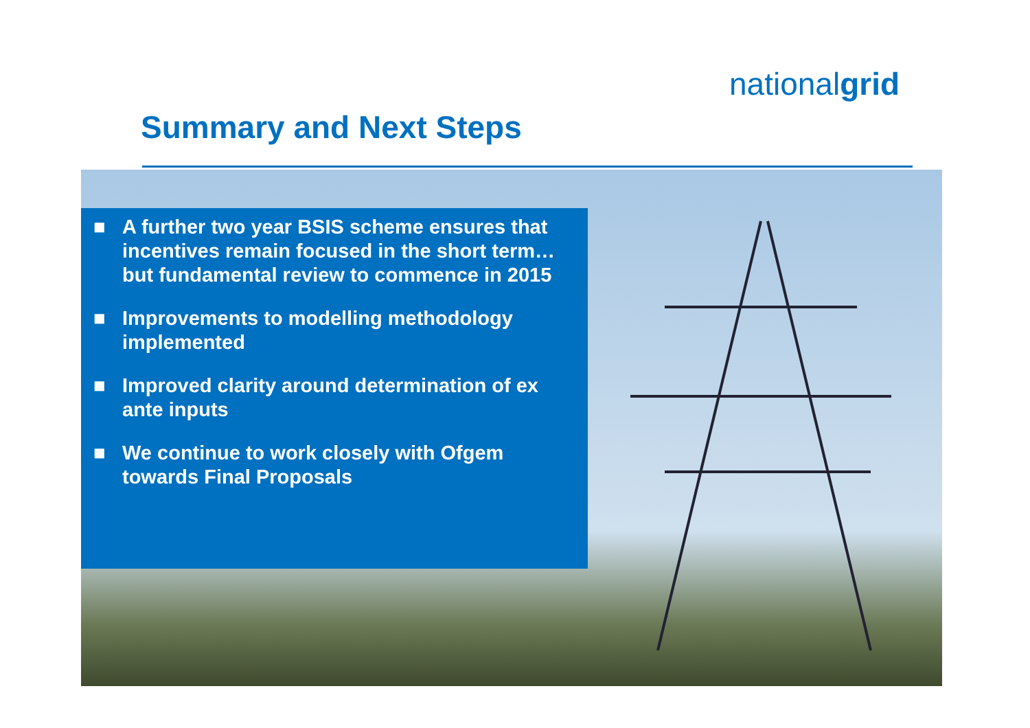nationalgrid
Summary and Next Steps
■ A further two year BSIS scheme ensures that incentives remain focused in the short term…but fundamental review to commence in 2015
■ Improvements to modelling methodology implemented
■ Improved clarity around determination of ex ante inputs
■ We continue to work closely with Ofgem towards Final Proposals